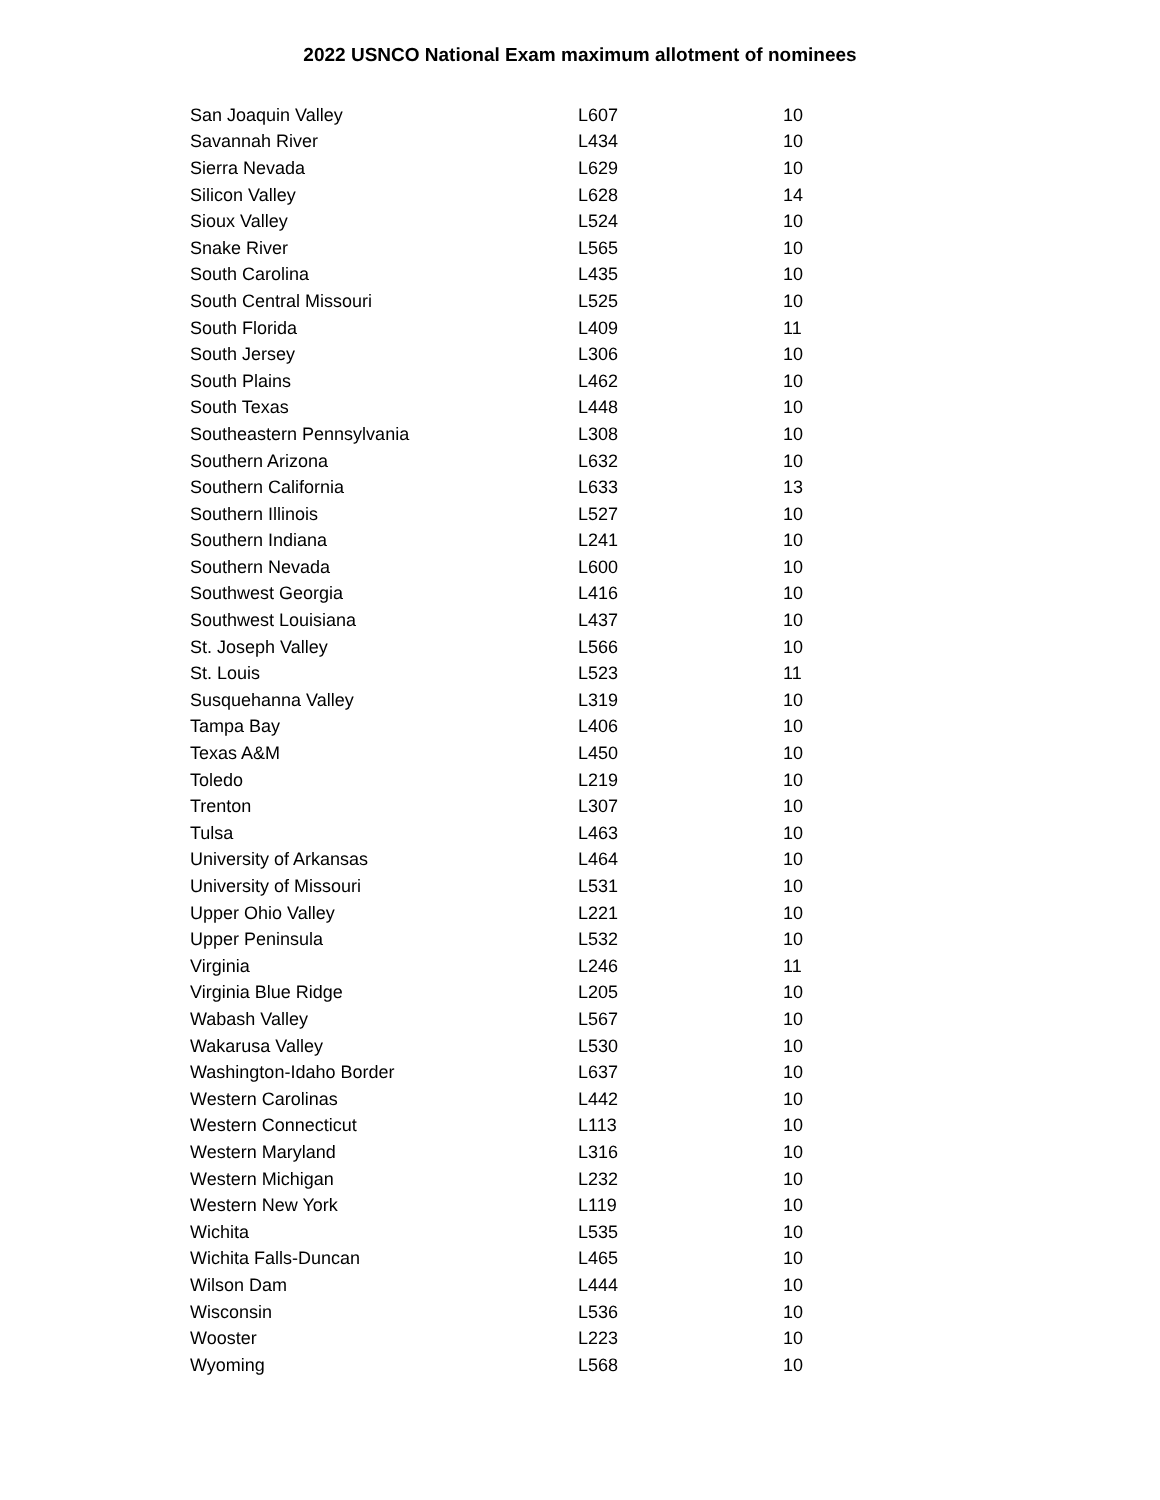2022 USNCO National Exam maximum allotment of nominees
| San Joaquin Valley | L607 | 10 |
| Savannah River | L434 | 10 |
| Sierra Nevada | L629 | 10 |
| Silicon Valley | L628 | 14 |
| Sioux Valley | L524 | 10 |
| Snake River | L565 | 10 |
| South Carolina | L435 | 10 |
| South Central Missouri | L525 | 10 |
| South Florida | L409 | 11 |
| South Jersey | L306 | 10 |
| South Plains | L462 | 10 |
| South Texas | L448 | 10 |
| Southeastern Pennsylvania | L308 | 10 |
| Southern Arizona | L632 | 10 |
| Southern California | L633 | 13 |
| Southern Illinois | L527 | 10 |
| Southern Indiana | L241 | 10 |
| Southern Nevada | L600 | 10 |
| Southwest Georgia | L416 | 10 |
| Southwest Louisiana | L437 | 10 |
| St. Joseph Valley | L566 | 10 |
| St. Louis | L523 | 11 |
| Susquehanna Valley | L319 | 10 |
| Tampa Bay | L406 | 10 |
| Texas A&M | L450 | 10 |
| Toledo | L219 | 10 |
| Trenton | L307 | 10 |
| Tulsa | L463 | 10 |
| University of Arkansas | L464 | 10 |
| University of Missouri | L531 | 10 |
| Upper Ohio Valley | L221 | 10 |
| Upper Peninsula | L532 | 10 |
| Virginia | L246 | 11 |
| Virginia Blue Ridge | L205 | 10 |
| Wabash Valley | L567 | 10 |
| Wakarusa Valley | L530 | 10 |
| Washington-Idaho Border | L637 | 10 |
| Western Carolinas | L442 | 10 |
| Western Connecticut | L113 | 10 |
| Western Maryland | L316 | 10 |
| Western Michigan | L232 | 10 |
| Western New York | L119 | 10 |
| Wichita | L535 | 10 |
| Wichita Falls-Duncan | L465 | 10 |
| Wilson Dam | L444 | 10 |
| Wisconsin | L536 | 10 |
| Wooster | L223 | 10 |
| Wyoming | L568 | 10 |